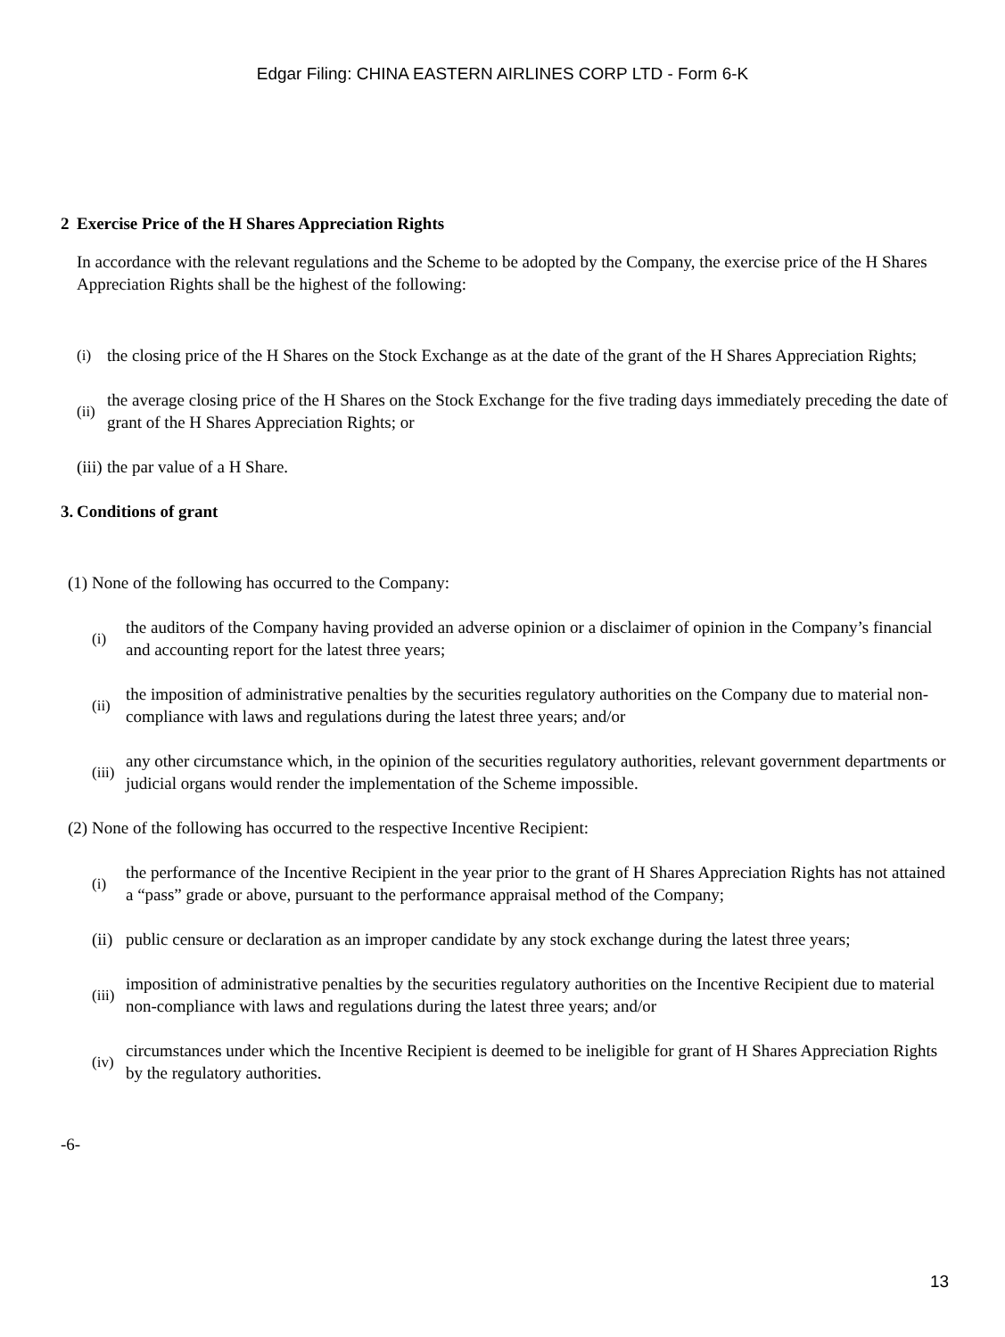Edgar Filing: CHINA EASTERN AIRLINES CORP LTD - Form 6-K
2 Exercise Price of the H Shares Appreciation Rights
In accordance with the relevant regulations and the Scheme to be adopted by the Company, the exercise price of the H Shares Appreciation Rights shall be the highest of the following:
(i)
the closing price of the H Shares on the Stock Exchange as at the date of the grant of the H Shares Appreciation Rights;
(ii)
the average closing price of the H Shares on the Stock Exchange for the five trading days immediately preceding the date of grant of the H Shares Appreciation Rights; or
(iii)
the par value of a H Share.
3. Conditions of grant
(1)
None of the following has occurred to the Company:
(i)
the auditors of the Company having provided an adverse opinion or a disclaimer of opinion in the Company’s financial and accounting report for the latest three years;
(ii)
the imposition of administrative penalties by the securities regulatory authorities on the Company due to material non-compliance with laws and regulations during the latest three years; and/or
(iii)
any other circumstance which, in the opinion of the securities regulatory authorities, relevant government departments or judicial organs would render the implementation of the Scheme impossible.
(2)
None of the following has occurred to the respective Incentive Recipient:
(i)
the performance of the Incentive Recipient in the year prior to the grant of H Shares Appreciation Rights has not attained a “pass” grade or above, pursuant to the performance appraisal method of the Company;
(ii)
public censure or declaration as an improper candidate by any stock exchange during the latest three years;
(iii)
imposition of administrative penalties by the securities regulatory authorities on the Incentive Recipient due to material non-compliance with laws and regulations during the latest three years; and/or
(iv)
circumstances under which the Incentive Recipient is deemed to be ineligible for grant of H Shares Appreciation Rights by the regulatory authorities.
-6-
13